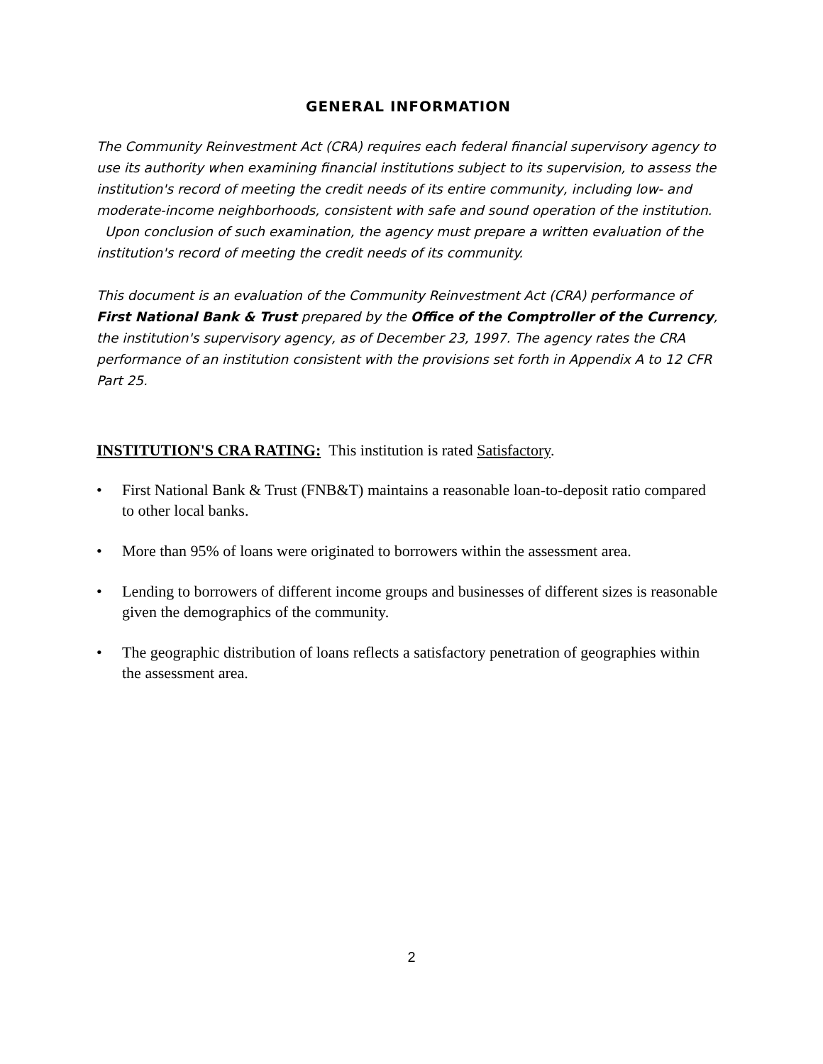GENERAL INFORMATION
The Community Reinvestment Act (CRA) requires each federal financial supervisory agency to use its authority when examining financial institutions subject to its supervision, to assess the institution's record of meeting the credit needs of its entire community, including low- and moderate-income neighborhoods, consistent with safe and sound operation of the institution. Upon conclusion of such examination, the agency must prepare a written evaluation of the institution's record of meeting the credit needs of its community.
This document is an evaluation of the Community Reinvestment Act (CRA) performance of First National Bank & Trust prepared by the Office of the Comptroller of the Currency, the institution's supervisory agency, as of December 23, 1997. The agency rates the CRA performance of an institution consistent with the provisions set forth in Appendix A to 12 CFR Part 25.
INSTITUTION'S CRA RATING: This institution is rated Satisfactory.
• First National Bank & Trust (FNB&T) maintains a reasonable loan-to-deposit ratio compared to other local banks.
• More than 95% of loans were originated to borrowers within the assessment area.
• Lending to borrowers of different income groups and businesses of different sizes is reasonable given the demographics of the community.
• The geographic distribution of loans reflects a satisfactory penetration of geographies within the assessment area.
2